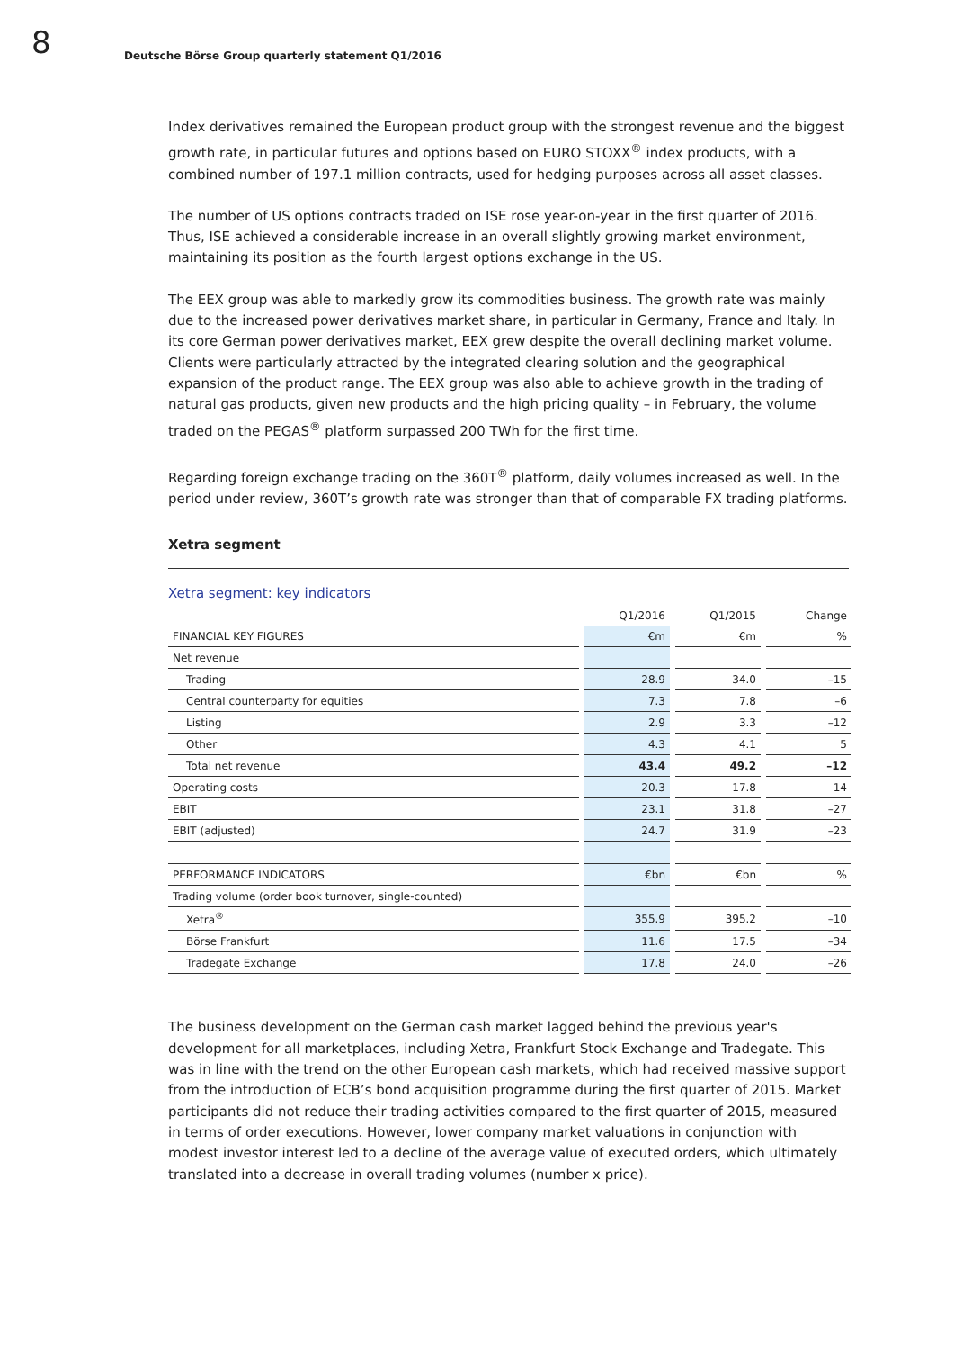8
Deutsche Börse Group quarterly statement Q1/2016
Index derivatives remained the European product group with the strongest revenue and the biggest growth rate, in particular futures and options based on EURO STOXX<sup>®</sup> index products, with a combined number of 197.1 million contracts, used for hedging purposes across all asset classes.
The number of US options contracts traded on ISE rose year-on-year in the first quarter of 2016. Thus, ISE achieved a considerable increase in an overall slightly growing market environment, maintaining its position as the fourth largest options exchange in the US.
The EEX group was able to markedly grow its commodities business. The growth rate was mainly due to the increased power derivatives market share, in particular in Germany, France and Italy. In its core German power derivatives market, EEX grew despite the overall declining market volume. Clients were particularly attracted by the integrated clearing solution and the geographical expansion of the product range. The EEX group was also able to achieve growth in the trading of natural gas products, given new products and the high pricing quality – in February, the volume traded on the PEGAS<sup>®</sup> platform surpassed 200 TWh for the first time.
Regarding foreign exchange trading on the 360T<sup>®</sup> platform, daily volumes increased as well. In the period under review, 360T’s growth rate was stronger than that of comparable FX trading platforms.
Xetra segment
Xetra segment: key indicators
| | | Q1/2016 | | Q1/2015 | | Change |
| --- | --- | --- | --- | --- | --- | --- |
| FINANCIAL KEY FIGURES | | €m | | €m | | % |
| Net revenue | | | | | | |
| Trading | | 28.9 | | 34.0 | | –15 |
| Central counterparty for equities | | 7.3 | | 7.8 | | –6 |
| Listing | | 2.9 | | 3.3 | | –12 |
| Other | | 4.3 | | 4.1 | | 5 |
| Total net revenue | | 43.4 | | 49.2 | | –12 |
| Operating costs | | 20.3 | | 17.8 | | 14 |
| EBIT | | 23.1 | | 31.8 | | –27 |
| EBIT (adjusted) | | 24.7 | | 31.9 | | –23 |
| PERFORMANCE INDICATORS | | €bn | | €bn | | % |
| Trading volume (order book turnover, single-counted) | | | | | | |
| Xetra<sup>®</sup> | | 355.9 | | 395.2 | | –10 |
| Börse Frankfurt | | 11.6 | | 17.5 | | –34 |
| Tradegate Exchange | | 17.8 | | 24.0 | | –26 |
The business development on the German cash market lagged behind the previous year's development for all marketplaces, including Xetra, Frankfurt Stock Exchange and Tradegate. This was in line with the trend on the other European cash markets, which had received massive support from the introduction of ECB’s bond acquisition programme during the first quarter of 2015. Market participants did not reduce their trading activities compared to the first quarter of 2015, measured in terms of order executions. However, lower company market valuations in conjunction with modest investor interest led to a decline of the average value of executed orders, which ultimately translated into a decrease in overall trading volumes (number x price).